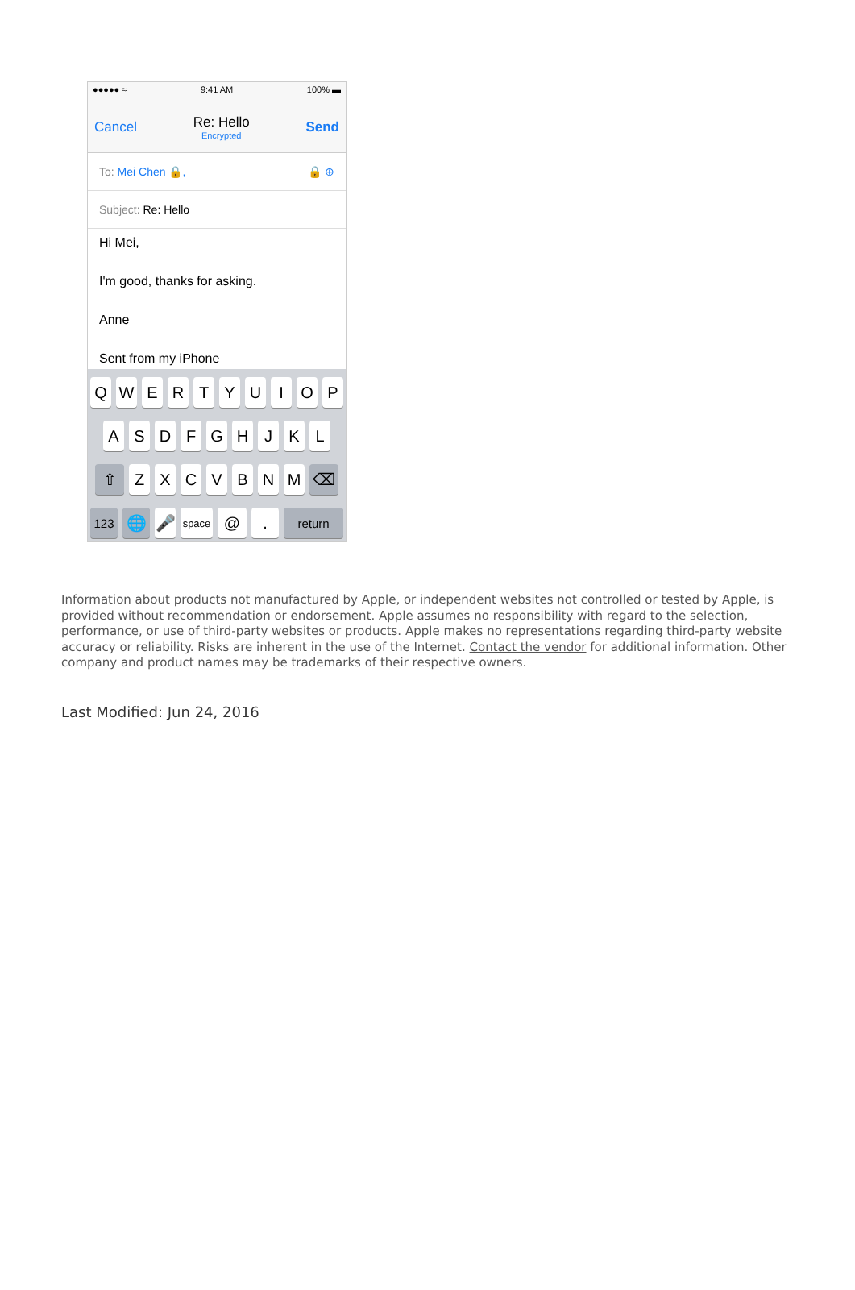●●●●● ≈ 9:41 AM 100% ▬
Cancel Re: Hello
Encrypted
Send
To: Mei Chen 🔒, 🔒 ⊕
Subject: Re: Hello
Hi Mei,
I'm good, thanks for asking.
Anne
Sent from my iPhone
QWERTYUIOP
ASDFGHJKL
⇧ ZXCVBNM ⌫
123 🌐 🎤 space @. return
Information about products not manufactured by Apple, or independent websites not controlled or tested by Apple, is provided without recommendation or endorsement. Apple assumes no responsibility with regard to the selection, performance, or use of third-party websites or products. Apple makes no representations regarding third-party website accuracy or reliability. Risks are inherent in the use of the Internet. Contact the vendor for additional information. Other company and product names may be trademarks of their respective owners.
Last Modified: Jun 24, 2016